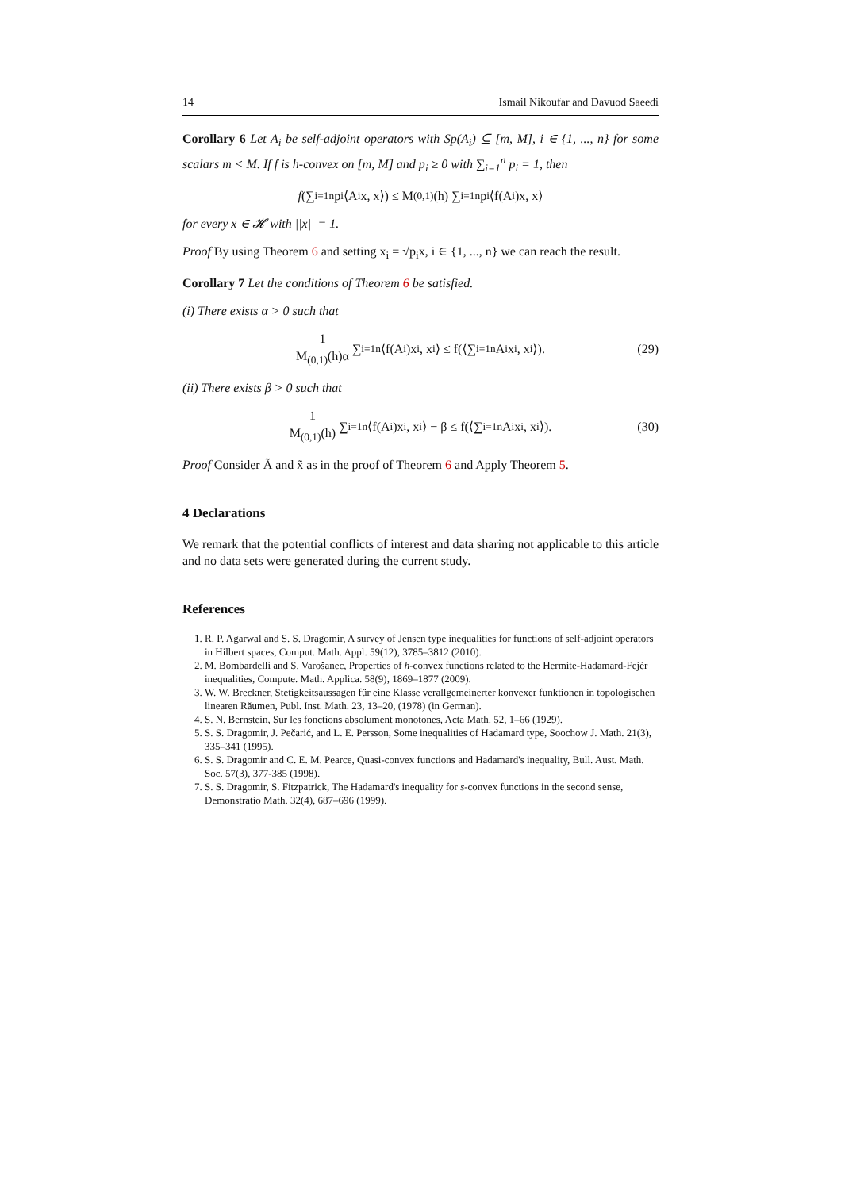14 Ismail Nikoufar and Davuod Saeedi
Corollary 6 Let A<sub>i</sub> be self-adjoint operators with Sp(A<sub>i</sub>) ⊆ [m, M], i ∈ {1, ..., n} for some scalars m < M. If f is h-convex on [m, M] and p<sub>i</sub> ≥ 0 with ∑<sub>i=1</sub><sup>n</sup> p<sub>i</sub> = 1, then
f (∑<sub>i=1</sub><sup>n</sup> p<sub>i</sub>⟨A<sub>i</sub>x, x⟩) ≤ M<sub>(0,1)</sub>(h) ∑<sub>i=1</sub><sup>n</sup> p<sub>i</sub>⟨f(A<sub>i</sub>)x, x⟩
for every x ∈ 𝓗 with ||x|| = 1.
Proof By using Theorem 6 and setting x<sub>i</sub> = √p<sub>i</sub>x, i ∈ {1, ..., n} we can reach the result.
Corollary 7 Let the conditions of Theorem 6 be satisfied.
(i) There exists α > 0 such that
1 M<sub>(0,1)</sub>(h)α ∑<sub>i=1</sub><sup>n</sup>⟨f(A<sub>i</sub>)x<sub>i</sub>, x<sub>i</sub>⟩ ≤ f(⟨∑<sub>i=1</sub><sup>n</sup> A<sub>i</sub>x<sub>i</sub>, x<sub>i</sub>⟩). (29)
(ii) There exists β > 0 such that
1 M<sub>(0,1)</sub>(h) ∑<sub>i=1</sub><sup>n</sup>⟨f(A<sub>i</sub>)x<sub>i</sub>, x<sub>i</sub>⟩ − β ≤ f(⟨∑<sub>i=1</sub><sup>n</sup> A<sub>i</sub>x<sub>i</sub>, x<sub>i</sub>⟩). (30)
Proof Consider Ã and x̃ as in the proof of Theorem 6 and Apply Theorem 5.
4 Declarations
We remark that the potential conflicts of interest and data sharing not applicable to this article and no data sets were generated during the current study.
References
1. R. P. Agarwal and S. S. Dragomir, A survey of Jensen type inequalities for functions of self-adjoint operators in Hilbert spaces, Comput. Math. Appl. 59(12), 3785–3812 (2010).
2. M. Bombardelli and S. Varošanec, Properties of h-convex functions related to the Hermite-Hadamard-Fejér inequalities, Compute. Math. Applica. 58(9), 1869–1877 (2009).
3. W. W. Breckner, Stetigkeitsaussagen für eine Klasse verallgemeinerter konvexer funktionen in topologischen linearen Răumen, Publ. Inst. Math. 23, 13–20, (1978) (in German).
4. S. N. Bernstein, Sur les fonctions absolument monotones, Acta Math. 52, 1–66 (1929).
5. S. S. Dragomir, J. Pečarić, and L. E. Persson, Some inequalities of Hadamard type, Soochow J. Math. 21(3), 335–341 (1995).
6. S. S. Dragomir and C. E. M. Pearce, Quasi-convex functions and Hadamard's inequality, Bull. Aust. Math. Soc. 57(3), 377-385 (1998).
7. S. S. Dragomir, S. Fitzpatrick, The Hadamard's inequality for s-convex functions in the second sense, Demonstratio Math. 32(4), 687–696 (1999).